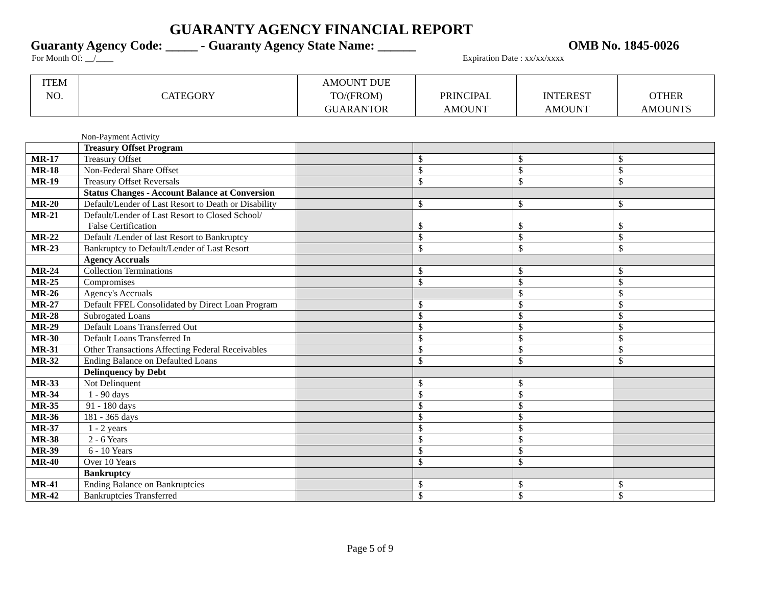GUARANTY AGENCY FINANCIAL REPORT
Guaranty Agency Code: _____ - Guaranty Agency State Name: ______ OMB No. 1845-0026
For Month Of: __/____ Expiration Date : xx/xx/xxxx
| ITEM NO. | CATEGORY | AMOUNT DUE TO/(FROM) GUARANTOR | PRINCIPAL AMOUNT | INTEREST AMOUNT | OTHER AMOUNTS |
| --- | --- | --- | --- | --- | --- |
Non-Payment Activity
| | Treasury Offset Program | | | | |
| MR-17 | Treasury Offset | | $ | $ | $ |
| MR-18 | Non-Federal Share Offset | | $ | $ | $ |
| MR-19 | Treasury Offset Reversals | | $ | $ | $ |
| | Status Changes - Account Balance at Conversion | | | | |
| MR-20 | Default/Lender of Last Resort to Death or Disability | | $ | $ | $ |
| MR-21 | Default/Lender of Last Resort to Closed School/ False Certification | | $ | $ | $ |
| MR-22 | Default /Lender of last Resort to Bankruptcy | | $ | $ | $ |
| MR-23 | Bankruptcy to Default/Lender of Last Resort | | $ | $ | $ |
| | Agency Accruals | | | | |
| MR-24 | Collection Terminations | | $ | $ | $ |
| MR-25 | Compromises | | $ | $ | $ |
| MR-26 | Agency's Accruals | | | $ | $ |
| MR-27 | Default FFEL Consolidated by Direct Loan Program | | $ | $ | $ |
| MR-28 | Subrogated Loans | | $ | $ | $ |
| MR-29 | Default Loans Transferred Out | | $ | $ | $ |
| MR-30 | Default Loans Transferred In | | $ | $ | $ |
| MR-31 | Other Transactions Affecting Federal Receivables | | $ | $ | $ |
| MR-32 | Ending Balance on Defaulted Loans | | $ | $ | $ |
| | Delinquency by Debt | | | | |
| MR-33 | Not Delinquent | | $ | $ | |
| MR-34 | 1 - 90 days | | $ | $ | |
| MR-35 | 91 - 180 days | | $ | $ | |
| MR-36 | 181 - 365 days | | $ | $ | |
| MR-37 | 1 - 2 years | | $ | $ | |
| MR-38 | 2 - 6 Years | | $ | $ | |
| MR-39 | 6 - 10 Years | | $ | $ | |
| MR-40 | Over 10 Years | | $ | $ | |
| | Bankruptcy | | | | |
| MR-41 | Ending Balance on Bankruptcies | | $ | $ | $ |
| MR-42 | Bankruptcies Transferred | | $ | $ | $ |
Page 5 of 9